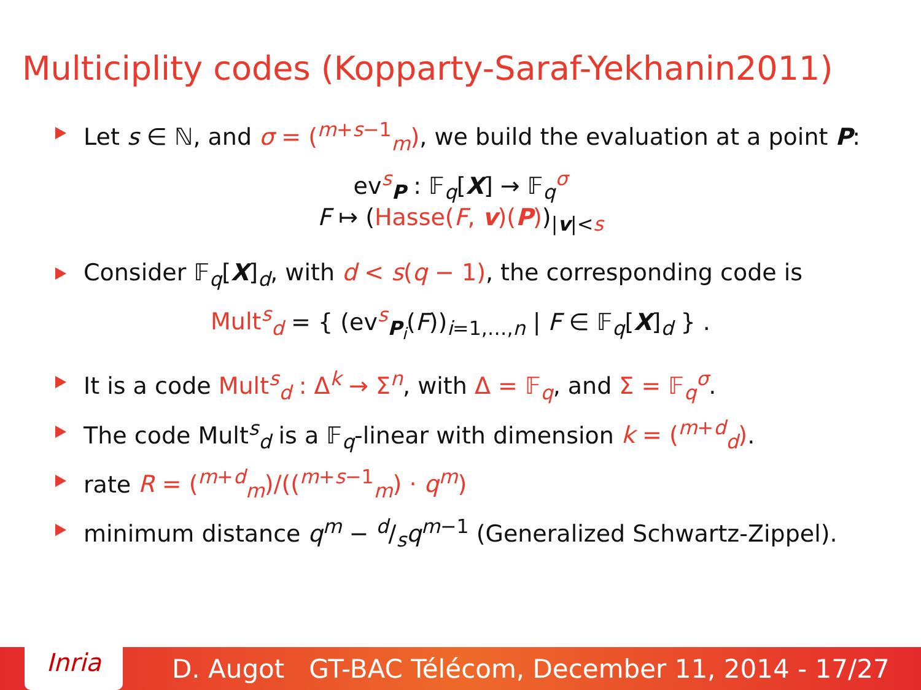Multiciplity codes (Kopparty-Saraf-Yekhanin2011)
Let s ∈ ℕ, and σ = (<sup>m+s−1</sup><sub>m</sub>), we build the evaluation at a point P:
ev<sup>s</sup><sub>P</sub> : 𝔽<sub>q</sub>[X] → 𝔽<sub>q</sub><sup>σ</sup>
F ↦ (Hasse(F, v)(P))<sub>|v|<s</sub>
Consider 𝔽<sub>q</sub>[X]<sub>d</sub>, with d < s(q − 1), the corresponding code is
Mult<sup>s</sup><sub>d</sub> = { (ev<sup>s</sup><sub>P<sub>i</sub></sub>(F))<sub>i=1,…,n</sub> | F ∈ 𝔽<sub>q</sub>[X]<sub>d</sub> } .
It is a code Mult<sup>s</sup><sub>d</sub> : Δ<sup>k</sup> → Σ<sup>n</sup>, with Δ = 𝔽<sub>q</sub>, and Σ = 𝔽<sub>q</sub><sup>σ</sup>.
The code Mult<sup>s</sup><sub>d</sub> is a 𝔽<sub>q</sub>-linear with dimension k = (<sup>m+d</sup><sub>d</sub>).
rate R = (<sup>m+d</sup><sub>m</sub>)/((<sup>m+s−1</sup><sub>m</sub>) · q<sup>m</sup>)
minimum distance q<sup>m</sup> − d/sq<sup>m−1</sup> (Generalized Schwartz-Zippel).
Inria
D. Augot GT-BAC Télécom, December 11, 2014 - 17/27